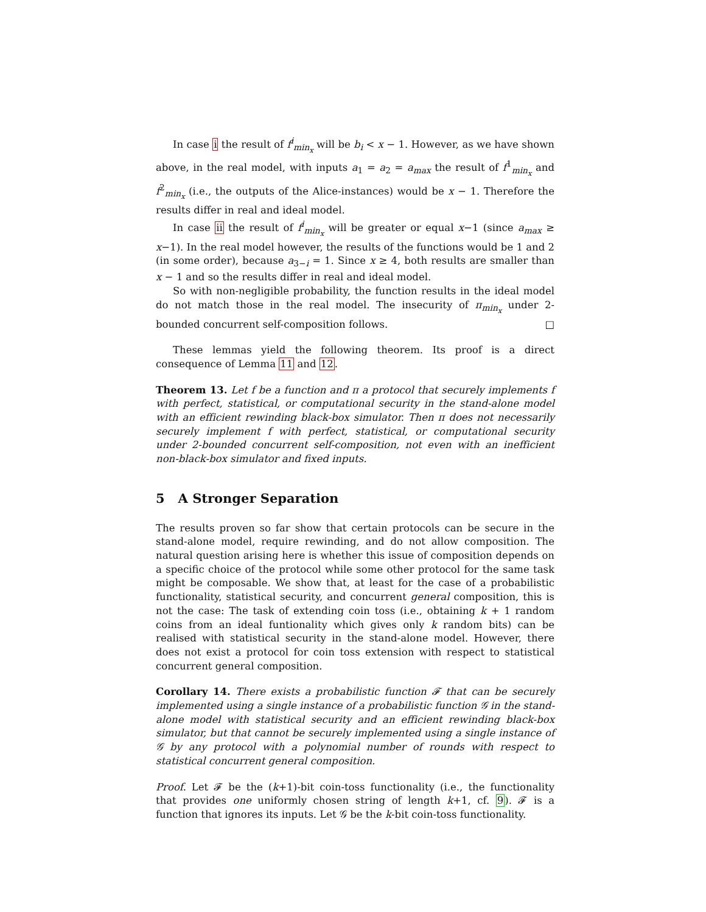In case i the result of f<sup>i</sup><sub>min<sub>x</sub></sub> will be b<sub>i</sub> < x − 1. However, as we have shown above, in the real model, with inputs a<sub>1</sub> = a<sub>2</sub> = a<sub>max</sub> the result of f<sup>1</sup><sub>min<sub>x</sub></sub> and f<sup>2</sup><sub>min<sub>x</sub></sub> (i.e., the outputs of the Alice-instances) would be x − 1. Therefore the results differ in real and ideal model.
In case ii the result of f<sup>i</sup><sub>min<sub>x</sub></sub> will be greater or equal x−1 (since a<sub>max</sub> ≥ x−1). In the real model however, the results of the functions would be 1 and 2 (in some order), because a<sub>3−i</sub> = 1. Since x ≥ 4, both results are smaller than x − 1 and so the results differ in real and ideal model.
So with non-negligible probability, the function results in the ideal model do not match those in the real model. The insecurity of π<sub>min<sub>x</sub></sub> under 2-bounded concurrent self-composition follows. □
These lemmas yield the following theorem. Its proof is a direct consequence of Lemma 11 and 12.
Theorem 13. Let f be a function and π a protocol that securely implements f with perfect, statistical, or computational security in the stand-alone model with an efficient rewinding black-box simulator. Then π does not necessarily securely implement f with perfect, statistical, or computational security under 2-bounded concurrent self-composition, not even with an inefficient non-black-box simulator and fixed inputs.
5 A Stronger Separation
The results proven so far show that certain protocols can be secure in the stand-alone model, require rewinding, and do not allow composition. The natural question arising here is whether this issue of composition depends on a specific choice of the protocol while some other protocol for the same task might be composable. We show that, at least for the case of a probabilistic functionality, statistical security, and concurrent general composition, this is not the case: The task of extending coin toss (i.e., obtaining k + 1 random coins from an ideal funtionality which gives only k random bits) can be realised with statistical security in the stand-alone model. However, there does not exist a protocol for coin toss extension with respect to statistical concurrent general composition.
Corollary 14. There exists a probabilistic function 𝓕 that can be securely implemented using a single instance of a probabilistic function 𝒢 in the stand-alone model with statistical security and an efficient rewinding black-box simulator, but that cannot be securely implemented using a single instance of 𝒢 by any protocol with a polynomial number of rounds with respect to statistical concurrent general composition.
Proof. Let 𝓕 be the (k+1)-bit coin-toss functionality (i.e., the functionality that provides one uniformly chosen string of length k+1, cf. 9). 𝓕 is a function that ignores its inputs. Let 𝒢 be the k-bit coin-toss functionality.